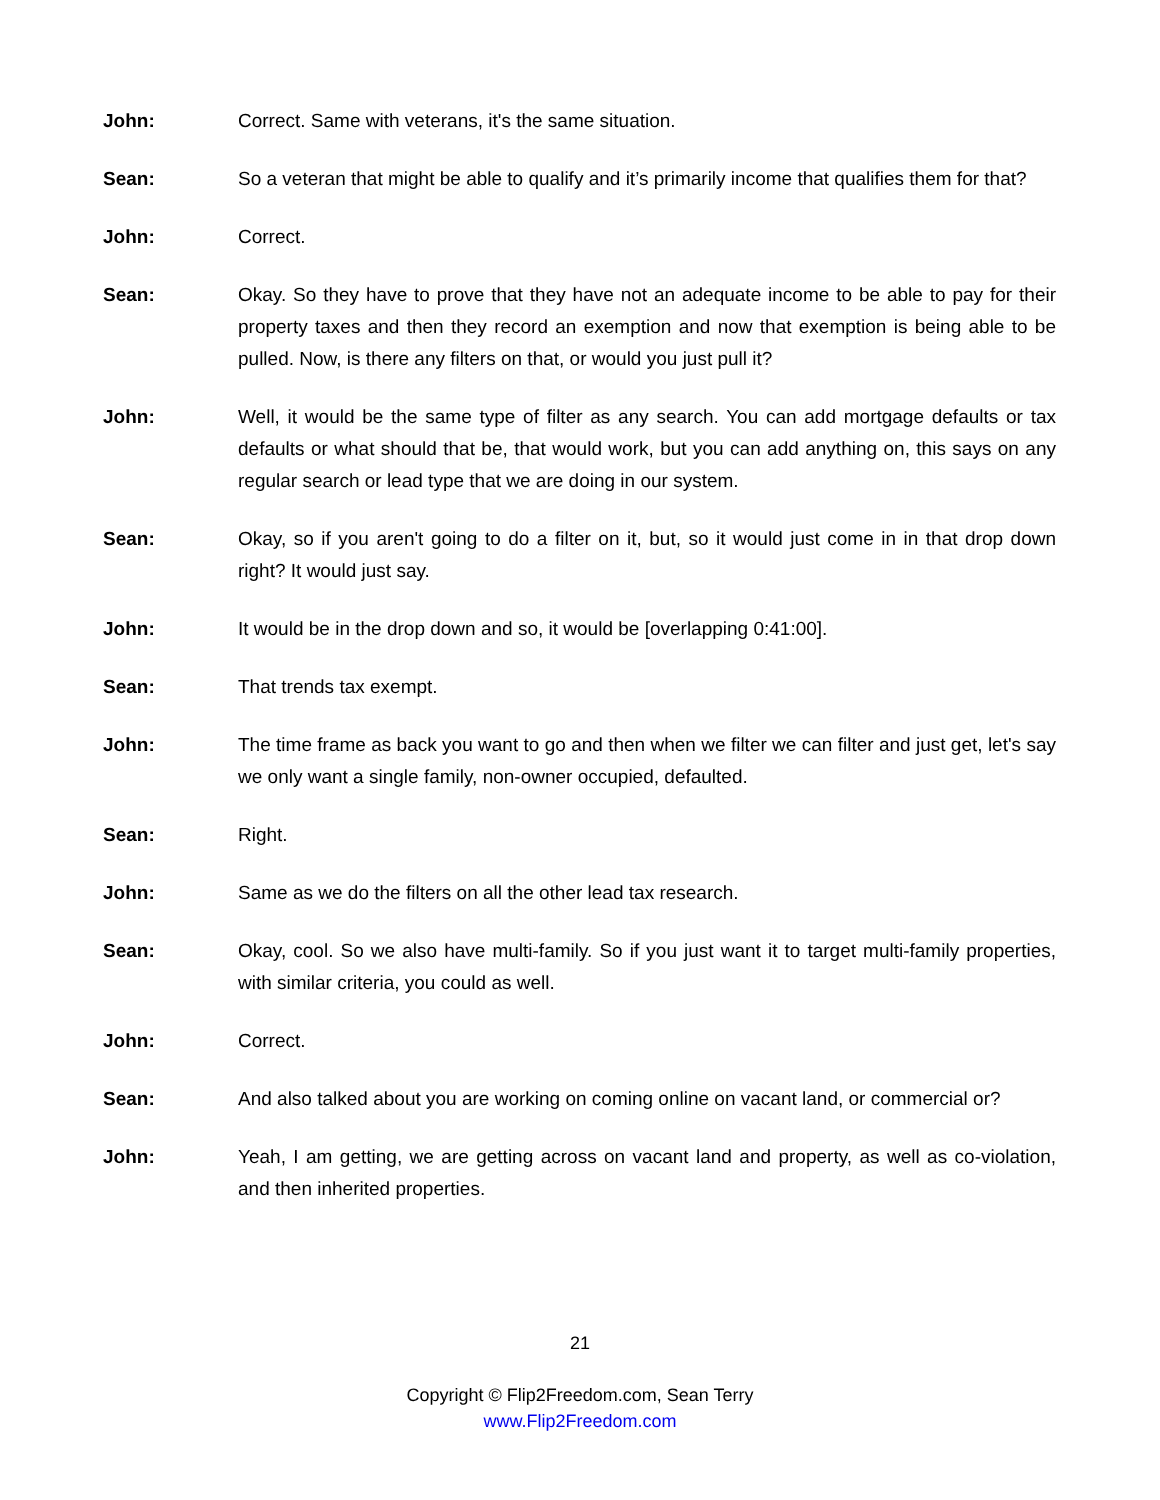John: Correct. Same with veterans, it's the same situation.
Sean: So a veteran that might be able to qualify and it’s primarily income that qualifies them for that?
John: Correct.
Sean: Okay. So they have to prove that they have not an adequate income to be able to pay for their property taxes and then they record an exemption and now that exemption is being able to be pulled. Now, is there any filters on that, or would you just pull it?
John: Well, it would be the same type of filter as any search. You can add mortgage defaults or tax defaults or what should that be, that would work, but you can add anything on, this says on any regular search or lead type that we are doing in our system.
Sean: Okay, so if you aren't going to do a filter on it, but, so it would just come in in that drop down right? It would just say.
John: It would be in the drop down and so, it would be [overlapping 0:41:00].
Sean: That trends tax exempt.
John: The time frame as back you want to go and then when we filter we can filter and just get, let's say we only want a single family, non-owner occupied, defaulted.
Sean: Right.
John: Same as we do the filters on all the other lead tax research.
Sean: Okay, cool. So we also have multi-family. So if you just want it to target multi-family properties, with similar criteria, you could as well.
John: Correct.
Sean: And also talked about you are working on coming online on vacant land, or commercial or?
John: Yeah, I am getting, we are getting across on vacant land and property, as well as co-violation, and then inherited properties.
21
Copyright © Flip2Freedom.com, Sean Terry
www.Flip2Freedom.com